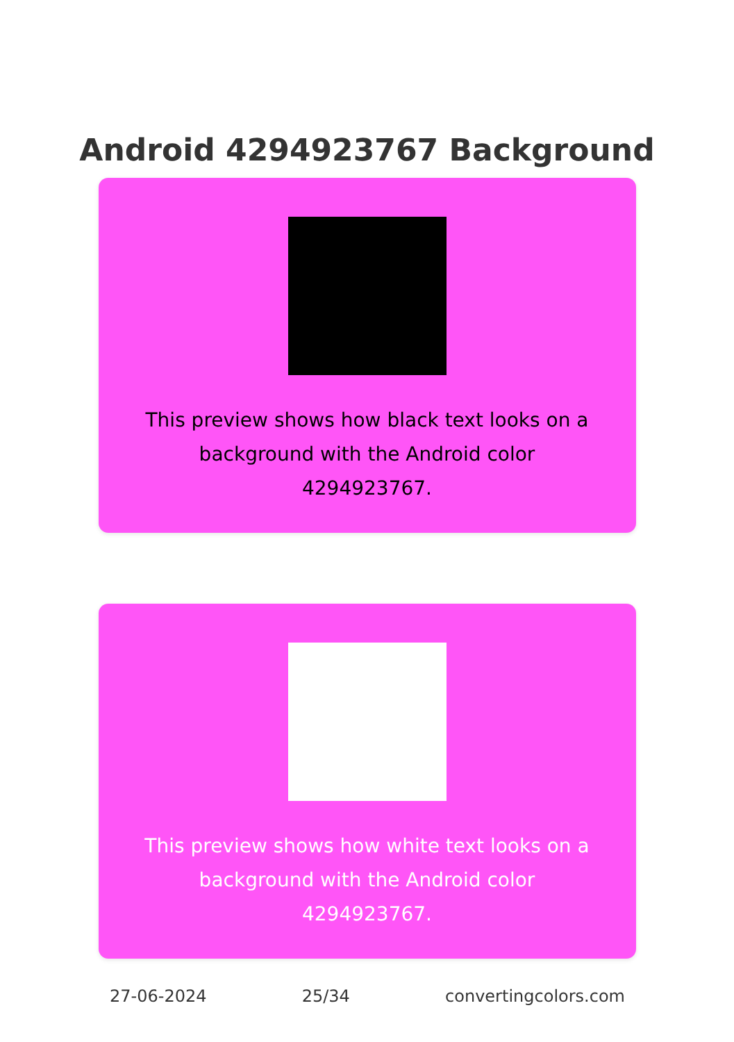Android 4294923767 Background
This preview shows how black text looks on a background with the Android color 4294923767.
This preview shows how white text looks on a background with the Android color 4294923767.
27-06-2024 25/34 convertingcolors.com